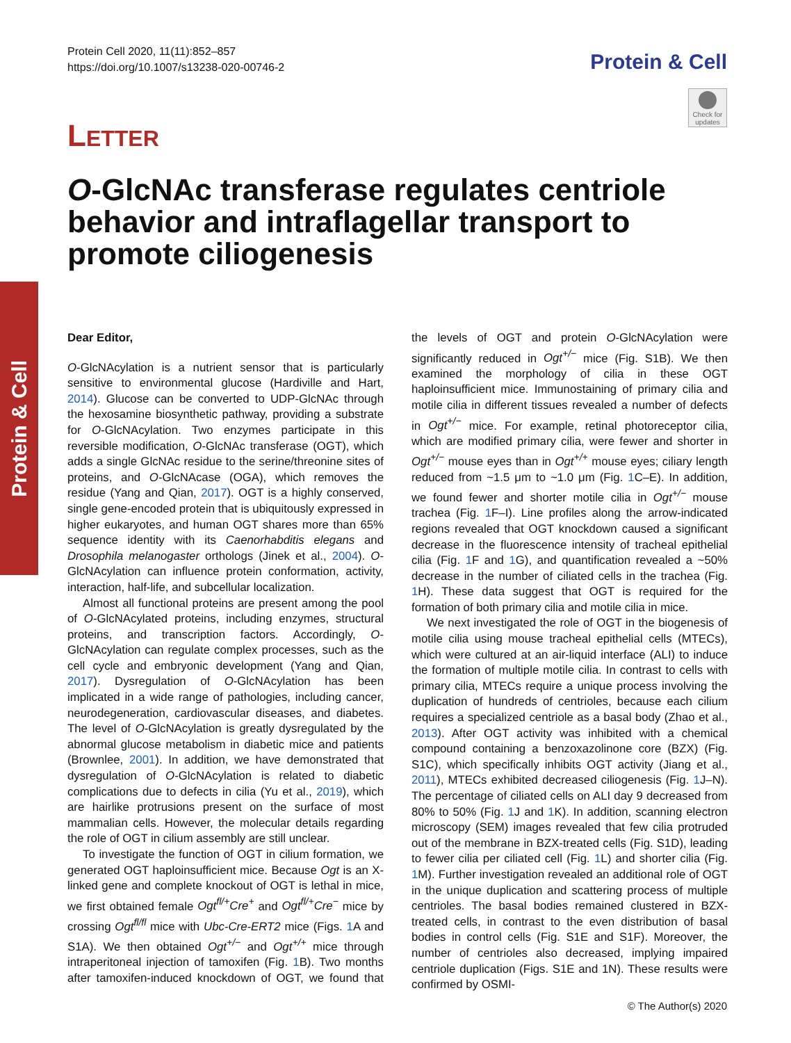Protein & Cell
Protein Cell 2020, 11(11):852–857
https://doi.org/10.1007/s13238-020-00746-2
Protein & Cell
Check for updates
LETTER
O-GlcNAc transferase regulates centriole behavior and intraflagellar transport to promote ciliogenesis
Dear Editor,
O-GlcNAcylation is a nutrient sensor that is particularly sensitive to environmental glucose (Hardiville and Hart, 2014). Glucose can be converted to UDP-GlcNAc through the hexosamine biosynthetic pathway, providing a substrate for O-GlcNAcylation. Two enzymes participate in this reversible modification, O-GlcNAc transferase (OGT), which adds a single GlcNAc residue to the serine/threonine sites of proteins, and O-GlcNAcase (OGA), which removes the residue (Yang and Qian, 2017). OGT is a highly conserved, single gene-encoded protein that is ubiquitously expressed in higher eukaryotes, and human OGT shares more than 65% sequence identity with its Caenorhabditis elegans and Drosophila melanogaster orthologs (Jinek et al., 2004). O-GlcNAcylation can influence protein conformation, activity, interaction, half-life, and subcellular localization.
Almost all functional proteins are present among the pool of O-GlcNAcylated proteins, including enzymes, structural proteins, and transcription factors. Accordingly, O-GlcNAcylation can regulate complex processes, such as the cell cycle and embryonic development (Yang and Qian, 2017). Dysregulation of O-GlcNAcylation has been implicated in a wide range of pathologies, including cancer, neurodegeneration, cardiovascular diseases, and diabetes. The level of O-GlcNAcylation is greatly dysregulated by the abnormal glucose metabolism in diabetic mice and patients (Brownlee, 2001). In addition, we have demonstrated that dysregulation of O-GlcNAcylation is related to diabetic complications due to defects in cilia (Yu et al., 2019), which are hairlike protrusions present on the surface of most mammalian cells. However, the molecular details regarding the role of OGT in cilium assembly are still unclear.
To investigate the function of OGT in cilium formation, we generated OGT haploinsufficient mice. Because Ogt is an X-linked gene and complete knockout of OGT is lethal in mice, we first obtained female Ogt<sup>fl/+</sup>Cre<sup>+</sup> and Ogt<sup>fl/+</sup>Cre<sup>−</sup> mice by crossing Ogt<sup>fl/fl</sup> mice with Ubc-Cre-ERT2 mice (Figs. 1 A and S1A). We then obtained Ogt<sup>+/−</sup> and Ogt<sup>+/+</sup> mice through intraperitoneal injection of tamoxifen (Fig. 1 B). Two months after tamoxifen-induced knockdown of OGT, we found that the levels of OGT and protein O-GlcNAcylation were significantly reduced in Ogt<sup>+/−</sup> mice (Fig. S1B). We then examined the morphology of cilia in these OGT haploinsufficient mice. Immunostaining of primary cilia and motile cilia in different tissues revealed a number of defects in Ogt<sup>+/−</sup> mice. For example, retinal photoreceptor cilia, which are modified primary cilia, were fewer and shorter in Ogt<sup>+/−</sup> mouse eyes than in Ogt<sup>+/+</sup> mouse eyes; ciliary length reduced from ~1.5 μm to ~1.0 μm (Fig. 1 C–E). In addition, we found fewer and shorter motile cilia in Ogt<sup>+/−</sup> mouse trachea (Fig. 1 F–I). Line profiles along the arrow-indicated regions revealed that OGT knockdown caused a significant decrease in the fluorescence intensity of tracheal epithelial cilia (Fig. 1 F and 1 G), and quantification revealed a ~50% decrease in the number of ciliated cells in the trachea (Fig. 1 H). These data suggest that OGT is required for the formation of both primary cilia and motile cilia in mice.
We next investigated the role of OGT in the biogenesis of motile cilia using mouse tracheal epithelial cells (MTECs), which were cultured at an air-liquid interface (ALI) to induce the formation of multiple motile cilia. In contrast to cells with primary cilia, MTECs require a unique process involving the duplication of hundreds of centrioles, because each cilium requires a specialized centriole as a basal body (Zhao et al., 2013). After OGT activity was inhibited with a chemical compound containing a benzoxazolinone core (BZX) (Fig. S1C), which specifically inhibits OGT activity (Jiang et al., 2011), MTECs exhibited decreased ciliogenesis (Fig. 1 J–N). The percentage of ciliated cells on ALI day 9 decreased from 80% to 50% (Fig. 1 J and 1 K). In addition, scanning electron microscopy (SEM) images revealed that few cilia protruded out of the membrane in BZX-treated cells (Fig. S1D), leading to fewer cilia per ciliated cell (Fig. 1 L) and shorter cilia (Fig. 1 M). Further investigation revealed an additional role of OGT in the unique duplication and scattering process of multiple centrioles. The basal bodies remained clustered in BZX-treated cells, in contrast to the even distribution of basal bodies in control cells (Fig. S1E and S1F). Moreover, the number of centrioles also decreased, implying impaired centriole duplication (Figs. S1E and 1N). These results were confirmed by OSMI-
© The Author(s) 2020